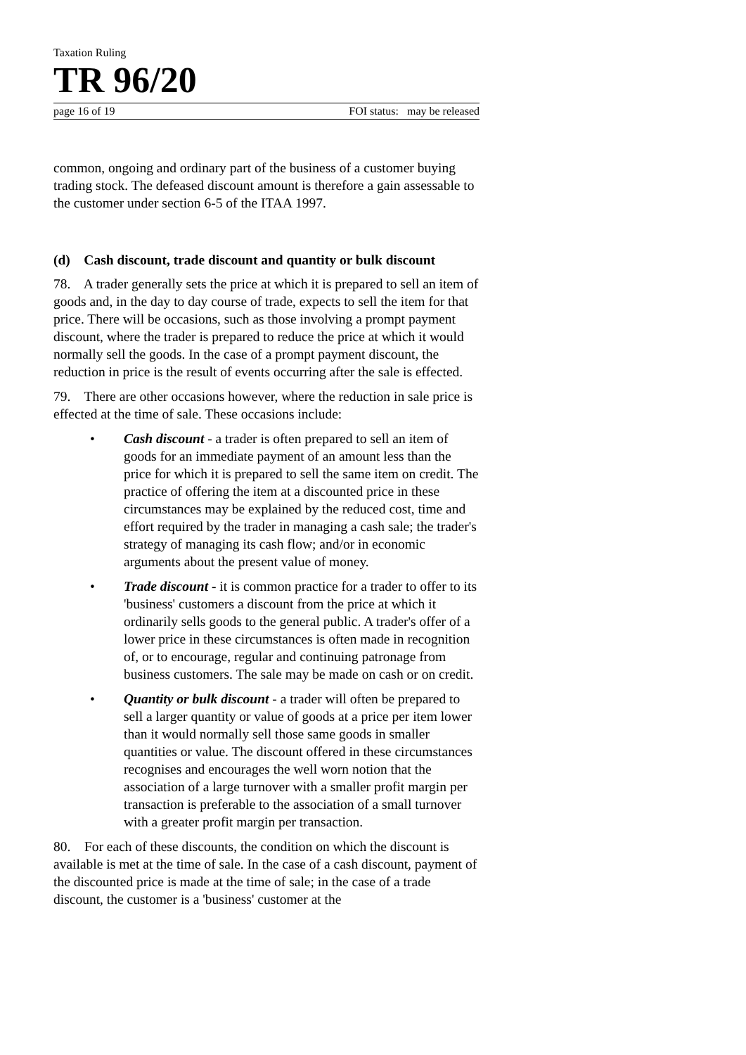Taxation Ruling
TR 96/20
page 16 of 19 FOI status: may be released
common, ongoing and ordinary part of the business of a customer buying trading stock. The defeased discount amount is therefore a gain assessable to the customer under section 6-5 of the ITAA 1997.
(d) Cash discount, trade discount and quantity or bulk discount
78. A trader generally sets the price at which it is prepared to sell an item of goods and, in the day to day course of trade, expects to sell the item for that price. There will be occasions, such as those involving a prompt payment discount, where the trader is prepared to reduce the price at which it would normally sell the goods. In the case of a prompt payment discount, the reduction in price is the result of events occurring after the sale is effected.
79. There are other occasions however, where the reduction in sale price is effected at the time of sale. These occasions include:
• Cash discount - a trader is often prepared to sell an item of goods for an immediate payment of an amount less than the price for which it is prepared to sell the same item on credit. The practice of offering the item at a discounted price in these circumstances may be explained by the reduced cost, time and effort required by the trader in managing a cash sale; the trader's strategy of managing its cash flow; and/or in economic arguments about the present value of money.
• Trade discount - it is common practice for a trader to offer to its 'business' customers a discount from the price at which it ordinarily sells goods to the general public. A trader's offer of a lower price in these circumstances is often made in recognition of, or to encourage, regular and continuing patronage from business customers. The sale may be made on cash or on credit.
• Quantity or bulk discount - a trader will often be prepared to sell a larger quantity or value of goods at a price per item lower than it would normally sell those same goods in smaller quantities or value. The discount offered in these circumstances recognises and encourages the well worn notion that the association of a large turnover with a smaller profit margin per transaction is preferable to the association of a small turnover with a greater profit margin per transaction.
80. For each of these discounts, the condition on which the discount is available is met at the time of sale. In the case of a cash discount, payment of the discounted price is made at the time of sale; in the case of a trade discount, the customer is a 'business' customer at the